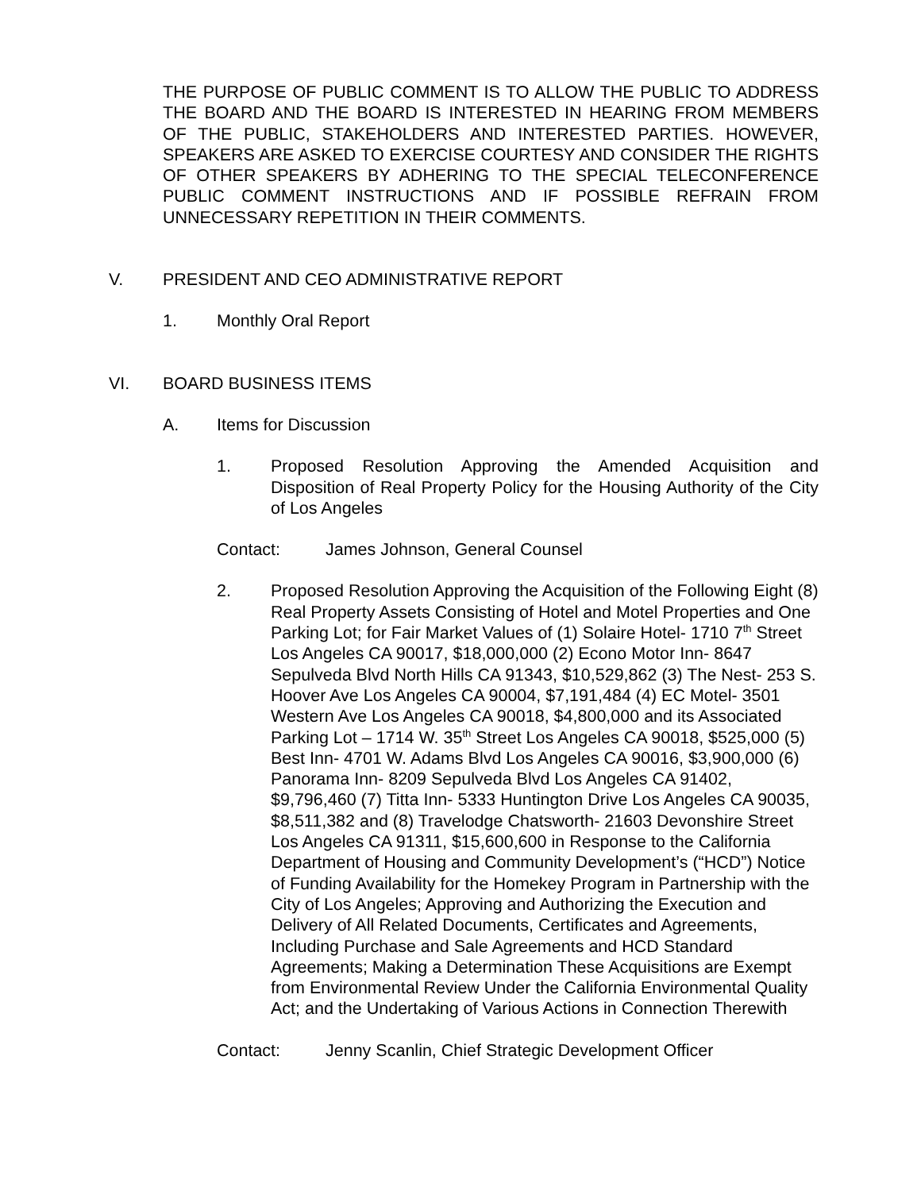THE PURPOSE OF PUBLIC COMMENT IS TO ALLOW THE PUBLIC TO ADDRESS THE BOARD AND THE BOARD IS INTERESTED IN HEARING FROM MEMBERS OF THE PUBLIC, STAKEHOLDERS AND INTERESTED PARTIES. HOWEVER, SPEAKERS ARE ASKED TO EXERCISE COURTESY AND CONSIDER THE RIGHTS OF OTHER SPEAKERS BY ADHERING TO THE SPECIAL TELECONFERENCE PUBLIC COMMENT INSTRUCTIONS AND IF POSSIBLE REFRAIN FROM UNNECESSARY REPETITION IN THEIR COMMENTS.
V. PRESIDENT AND CEO ADMINISTRATIVE REPORT
1. Monthly Oral Report
VI. BOARD BUSINESS ITEMS
A. Items for Discussion
1. Proposed Resolution Approving the Amended Acquisition and Disposition of Real Property Policy for the Housing Authority of the City of Los Angeles
Contact: James Johnson, General Counsel
2. Proposed Resolution Approving the Acquisition of the Following Eight (8) Real Property Assets Consisting of Hotel and Motel Properties and One Parking Lot; for Fair Market Values of (1) Solaire Hotel- 1710 7<sup>th</sup> Street Los Angeles CA 90017, $18,000,000 (2) Econo Motor Inn- 8647 Sepulveda Blvd North Hills CA 91343, $10,529,862 (3) The Nest- 253 S. Hoover Ave Los Angeles CA 90004, $7,191,484 (4) EC Motel- 3501 Western Ave Los Angeles CA 90018, $4,800,000 and its Associated Parking Lot – 1714 W. 35<sup>th</sup> Street Los Angeles CA 90018, $525,000 (5) Best Inn- 4701 W. Adams Blvd Los Angeles CA 90016, $3,900,000 (6) Panorama Inn- 8209 Sepulveda Blvd Los Angeles CA 91402, $9,796,460 (7) Titta Inn- 5333 Huntington Drive Los Angeles CA 90035, $8,511,382 and (8) Travelodge Chatsworth- 21603 Devonshire Street Los Angeles CA 91311, $15,600,600 in Response to the California Department of Housing and Community Development’s (“HCD”) Notice of Funding Availability for the Homekey Program in Partnership with the City of Los Angeles; Approving and Authorizing the Execution and Delivery of All Related Documents, Certificates and Agreements, Including Purchase and Sale Agreements and HCD Standard Agreements; Making a Determination These Acquisitions are Exempt from Environmental Review Under the California Environmental Quality Act; and the Undertaking of Various Actions in Connection Therewith
Contact: Jenny Scanlin, Chief Strategic Development Officer